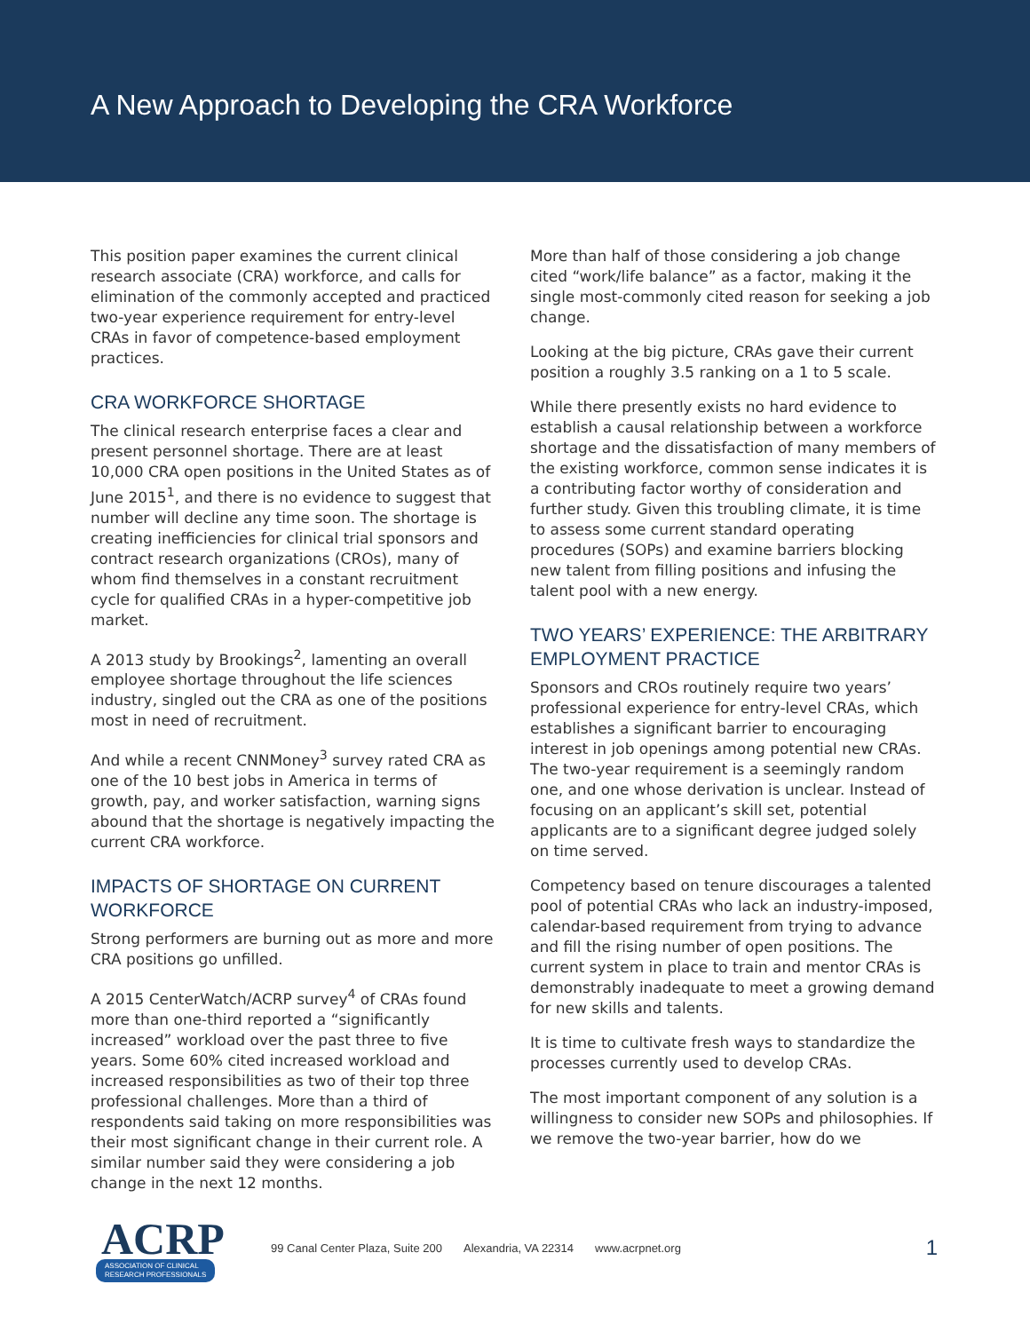A New Approach to Developing the CRA Workforce
This position paper examines the current clinical research associate (CRA) workforce, and calls for elimination of the commonly accepted and practiced two-year experience requirement for entry-level CRAs in favor of competence-based employment practices.
CRA WORKFORCE SHORTAGE
The clinical research enterprise faces a clear and present personnel shortage. There are at least 10,000 CRA open positions in the United States as of June 2015<sup>1</sup>, and there is no evidence to suggest that number will decline any time soon. The shortage is creating inefficiencies for clinical trial sponsors and contract research organizations (CROs), many of whom find themselves in a constant recruitment cycle for qualified CRAs in a hyper-competitive job market.
A 2013 study by Brookings<sup>2</sup>, lamenting an overall employee shortage throughout the life sciences industry, singled out the CRA as one of the positions most in need of recruitment.
And while a recent CNNMoney<sup>3</sup> survey rated CRA as one of the 10 best jobs in America in terms of growth, pay, and worker satisfaction, warning signs abound that the shortage is negatively impacting the current CRA workforce.
IMPACTS OF SHORTAGE ON CURRENT WORKFORCE
Strong performers are burning out as more and more CRA positions go unfilled.
A 2015 CenterWatch/ACRP survey<sup>4</sup> of CRAs found more than one-third reported a “significantly increased” workload over the past three to five years. Some 60% cited increased workload and increased responsibilities as two of their top three professional challenges. More than a third of respondents said taking on more responsibilities was their most significant change in their current role. A similar number said they were considering a job change in the next 12 months.
More than half of those considering a job change cited “work/life balance” as a factor, making it the single most-commonly cited reason for seeking a job change.
Looking at the big picture, CRAs gave their current position a roughly 3.5 ranking on a 1 to 5 scale.
While there presently exists no hard evidence to establish a causal relationship between a workforce shortage and the dissatisfaction of many members of the existing workforce, common sense indicates it is a contributing factor worthy of consideration and further study. Given this troubling climate, it is time to assess some current standard operating procedures (SOPs) and examine barriers blocking new talent from filling positions and infusing the talent pool with a new energy.
TWO YEARS’ EXPERIENCE: THE ARBITRARY EMPLOYMENT PRACTICE
Sponsors and CROs routinely require two years’ professional experience for entry-level CRAs, which establishes a significant barrier to encouraging interest in job openings among potential new CRAs. The two-year requirement is a seemingly random one, and one whose derivation is unclear. Instead of focusing on an applicant’s skill set, potential applicants are to a significant degree judged solely on time served.
Competency based on tenure discourages a talented pool of potential CRAs who lack an industry-imposed, calendar-based requirement from trying to advance and fill the rising number of open positions. The current system in place to train and mentor CRAs is demonstrably inadequate to meet a growing demand for new skills and talents.
It is time to cultivate fresh ways to standardize the processes currently used to develop CRAs.
The most important component of any solution is a willingness to consider new SOPs and philosophies. If we remove the two-year barrier, how do we
ACRP ASSOCIATION OF CLINICAL
RESEARCH PROFESSIONALS
99 Canal Center Plaza, Suite 200 Alexandria, VA 22314 www.acrpnet.org 1